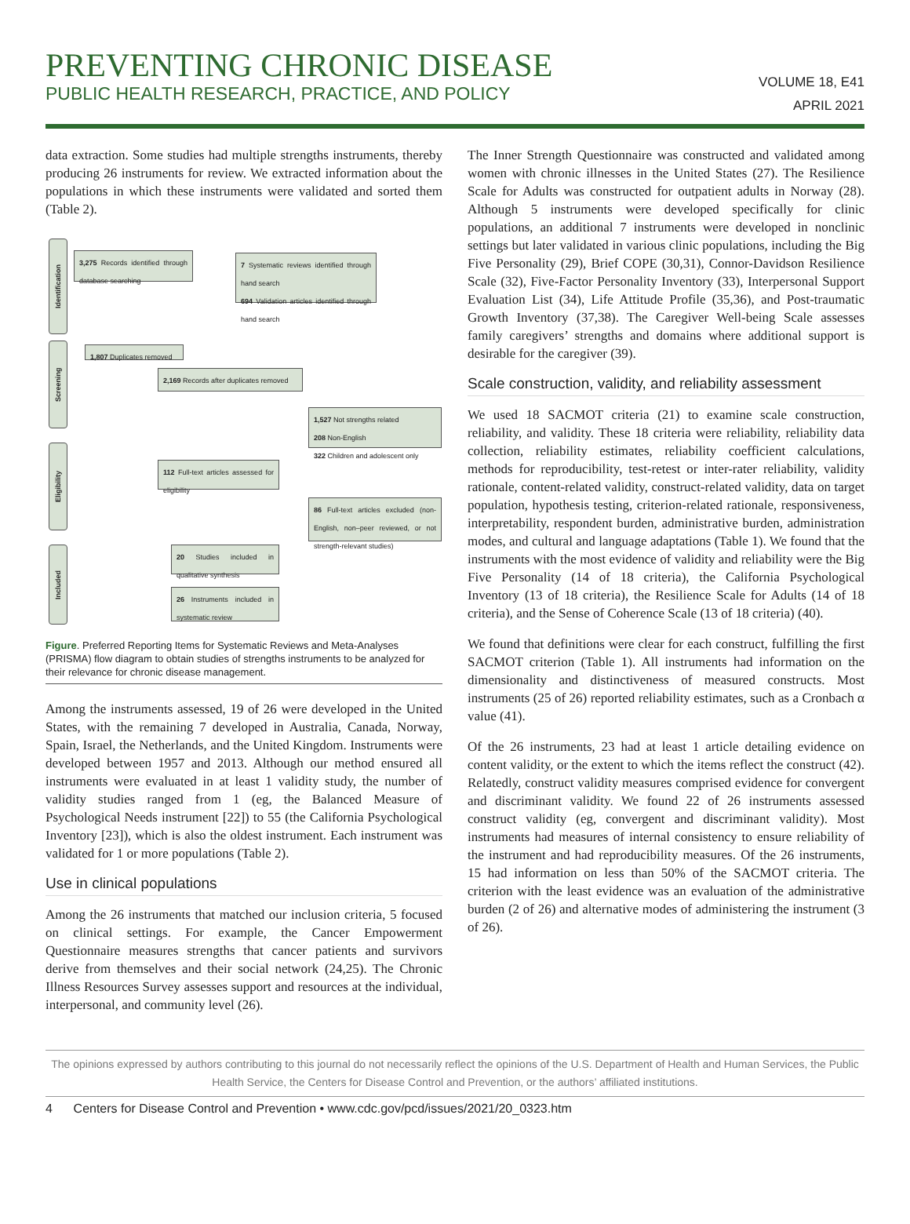PREVENTING CHRONIC DISEASE
PUBLIC HEALTH RESEARCH, PRACTICE, AND POLICY
VOLUME 18, E41
APRIL 2021
data extraction. Some studies had multiple strengths instruments, thereby producing 26 instruments for review. We extracted information about the populations in which these instruments were validated and sorted them (Table 2).
Identification
Screening
Eligibility
Included
3,275 Records identified through database searching
7 Systematic reviews identified through hand search
694 Validation articles identified through hand search
1,807 Duplicates removed
2,169 Records after duplicates removed
1,527 Not strengths related
208 Non-English
322 Children and adolescent only
112 Full-text articles assessed for eligibility
86 Full-text articles excluded (non-English, non–peer reviewed, or not strength-relevant studies)
20 Studies included in qualitative synthesis
26 Instruments included in systematic review
Figure. Preferred Reporting Items for Systematic Reviews and Meta-Analyses (PRISMA) flow diagram to obtain studies of strengths instruments to be analyzed for their relevance for chronic disease management.
Among the instruments assessed, 19 of 26 were developed in the United States, with the remaining 7 developed in Australia, Canada, Norway, Spain, Israel, the Netherlands, and the United Kingdom. Instruments were developed between 1957 and 2013. Although our method ensured all instruments were evaluated in at least 1 validity study, the number of validity studies ranged from 1 (eg, the Balanced Measure of Psychological Needs instrument [22]) to 55 (the California Psychological Inventory [23]), which is also the oldest instrument. Each instrument was validated for 1 or more populations (Table 2).
Use in clinical populations
Among the 26 instruments that matched our inclusion criteria, 5 focused on clinical settings. For example, the Cancer Empowerment Questionnaire measures strengths that cancer patients and survivors derive from themselves and their social network (24,25). The Chronic Illness Resources Survey assesses support and resources at the individual, interpersonal, and community level (26).
The Inner Strength Questionnaire was constructed and validated among women with chronic illnesses in the United States (27). The Resilience Scale for Adults was constructed for outpatient adults in Norway (28). Although 5 instruments were developed specifically for clinic populations, an additional 7 instruments were developed in nonclinic settings but later validated in various clinic populations, including the Big Five Personality (29), Brief COPE (30,31), Connor-Davidson Resilience Scale (32), Five-Factor Personality Inventory (33), Interpersonal Support Evaluation List (34), Life Attitude Profile (35,36), and Post-traumatic Growth Inventory (37,38). The Caregiver Well-being Scale assesses family caregivers’ strengths and domains where additional support is desirable for the caregiver (39).
Scale construction, validity, and reliability assessment
We used 18 SACMOT criteria (21) to examine scale construction, reliability, and validity. These 18 criteria were reliability, reliability data collection, reliability estimates, reliability coefficient calculations, methods for reproducibility, test-retest or inter-rater reliability, validity rationale, content-related validity, construct-related validity, data on target population, hypothesis testing, criterion-related rationale, responsiveness, interpretability, respondent burden, administrative burden, administration modes, and cultural and language adaptations (Table 1). We found that the instruments with the most evidence of validity and reliability were the Big Five Personality (14 of 18 criteria), the California Psychological Inventory (13 of 18 criteria), the Resilience Scale for Adults (14 of 18 criteria), and the Sense of Coherence Scale (13 of 18 criteria) (40).
We found that definitions were clear for each construct, fulfilling the first SACMOT criterion (Table 1). All instruments had information on the dimensionality and distinctiveness of measured constructs. Most instruments (25 of 26) reported reliability estimates, such as a Cronbach α value (41).
Of the 26 instruments, 23 had at least 1 article detailing evidence on content validity, or the extent to which the items reflect the construct (42). Relatedly, construct validity measures comprised evidence for convergent and discriminant validity. We found 22 of 26 instruments assessed construct validity (eg, convergent and discriminant validity). Most instruments had measures of internal consistency to ensure reliability of the instrument and had reproducibility measures. Of the 26 instruments, 15 had information on less than 50% of the SACMOT criteria. The criterion with the least evidence was an evaluation of the administrative burden (2 of 26) and alternative modes of administering the instrument (3 of 26).
The opinions expressed by authors contributing to this journal do not necessarily reflect the opinions of the U.S. Department of Health and Human Services, the Public Health Service, the Centers for Disease Control and Prevention, or the authors’ affiliated institutions.
4 Centers for Disease Control and Prevention • www.cdc.gov/pcd/issues/2021/20_0323.htm